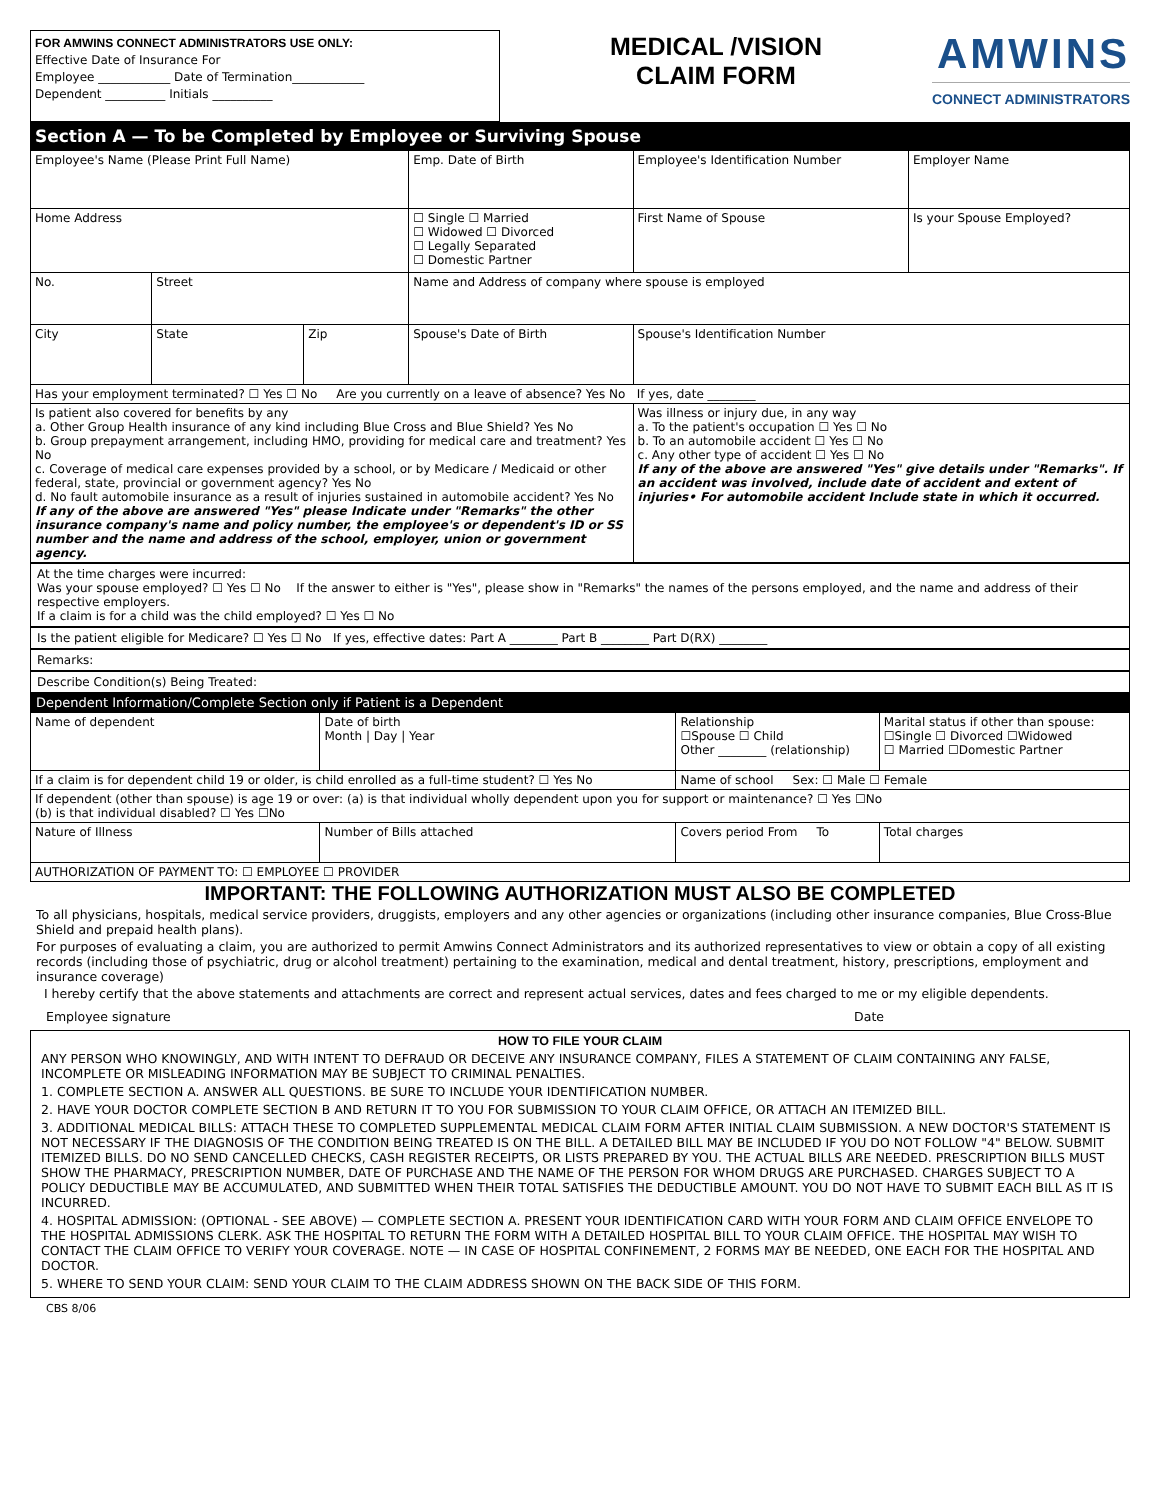FOR AMWINS CONNECT ADMINISTRATORS USE ONLY:
Effective Date of Insurance For
Employee ____________ Date of Termination____________
Dependent __________ Initials __________
MEDICAL /VISION
CLAIM FORM
AMWINS
CONNECT ADMINISTRATORS
Section A — To be Completed by Employee or Surviving Spouse
| Employee's Name (Please Print Full Name) | | | Emp. Date of Birth | Employee's Identification Number | Employer Name |
| Home Address | | | ☐ Single ☐ Married ☐ Widowed ☐ Divorced ☐ Legally Separated ☐ Domestic Partner | First Name of Spouse | Is your Spouse Employed? |
| No. | Street | | Name and Address of company where spouse is employed | | |
| City | State | Zip | Spouse's Date of Birth | Spouse's Identification Number | |
| Has your employment terminated? ☐ Yes ☐ No Are you currently on a leave of absence? Yes No If yes, date ________ | | | | | |
| Is patient also covered for benefits by any a. Other Group Health insurance of any kind including Blue Cross and Blue Shield? Yes No b. Group prepayment arrangement, including HMO, providing for medical care and treatment? Yes No c. Coverage of medical care expenses provided by a school, or by Medicare / Medicaid or other federal, state, provincial or government agency? Yes No d. No fault automobile insurance as a result of injuries sustained in automobile accident? Yes No If any of the above are answered "Yes" please Indicate under "Remarks" the other insurance company's name and policy number, the employee's or dependent's ID or SS number and the name and address of the school, employer, union or government agency. | | | | Was illness or injury due, in any way a. To the patient's occupation ☐ Yes ☐ No b. To an automobile accident ☐ Yes ☐ No c. Any other type of accident ☐ Yes ☐ No If any of the above are answered "Yes" give details under "Remarks". If an accident was involved, include date of accident and extent of injuries• For automobile accident Include state in which it occurred. | |
At the time charges were incurred:
Was your spouse employed? ☐ Yes ☐ No If the answer to either is "Yes", please show in "Remarks" the names of the persons employed, and the name and address of their respective employers.
If a claim is for a child was the child employed? ☐ Yes ☐ No
Is the patient eligible for Medicare? ☐ Yes ☐ No If yes, effective dates: Part A ________ Part B ________ Part D(RX) ________
Remarks:
Describe Condition(s) Being Treated:
Dependent Information/Complete Section only if Patient is a Dependent
| Name of dependent | Date of birth Month / Day / Year | Relationship ☐Spouse ☐ Child Other ________ (relationship) | Marital status if other than spouse: ☐Single ☐ Divorced ☐Widowed ☐ Married ☐Domestic Partner |
| If a claim is for dependent child 19 or older, is child enrolled as a full-time student? ☐ Yes No | | Name of school Sex: ☐ Male ☐ Female | |
| If dependent (other than spouse) is age 19 or over: (a) is that individual wholly dependent upon you for support or maintenance? ☐ Yes ☐No (b) is that individual disabled? ☐ Yes ☐No | | | |
| Nature of Illness | Number of Bills attached | Covers period From To | Total charges |
| AUTHORIZATION OF PAYMENT TO: ☐ EMPLOYEE ☐ PROVIDER | | | |
IMPORTANT: THE FOLLOWING AUTHORIZATION MUST ALSO BE COMPLETED
To all physicians, hospitals, medical service providers, druggists, employers and any other agencies or organizations (including other insurance companies, Blue Cross-Blue Shield and prepaid health plans).
For purposes of evaluating a claim, you are authorized to permit Amwins Connect Administrators and its authorized representatives to view or obtain a copy of all existing records (including those of psychiatric, drug or alcohol treatment) pertaining to the examination, medical and dental treatment, history, prescriptions, employment and insurance coverage)
I hereby certify that the above statements and attachments are correct and represent actual services, dates and fees charged to me or my eligible dependents.
Employee signature Date
HOW TO FILE YOUR CLAIM
ANY PERSON WHO KNOWINGLY, AND WITH INTENT TO DEFRAUD OR DECEIVE ANY INSURANCE COMPANY, FILES A STATEMENT OF CLAIM CONTAINING ANY FALSE, INCOMPLETE OR MISLEADING INFORMATION MAY BE SUBJECT TO CRIMINAL PENALTIES.
1. COMPLETE SECTION A. ANSWER ALL QUESTIONS. BE SURE TO INCLUDE YOUR IDENTIFICATION NUMBER.
2. HAVE YOUR DOCTOR COMPLETE SECTION B AND RETURN IT TO YOU FOR SUBMISSION TO YOUR CLAIM OFFICE, OR ATTACH AN ITEMIZED BILL.
3. ADDITIONAL MEDICAL BILLS: ATTACH THESE TO COMPLETED SUPPLEMENTAL MEDICAL CLAIM FORM AFTER INITIAL CLAIM SUBMISSION. A NEW DOCTOR'S STATEMENT IS NOT NECESSARY IF THE DIAGNOSIS OF THE CONDITION BEING TREATED IS ON THE BILL. A DETAILED BILL MAY BE INCLUDED IF YOU DO NOT FOLLOW "4" BELOW. SUBMIT ITEMIZED BILLS. DO NO SEND CANCELLED CHECKS, CASH REGISTER RECEIPTS, OR LISTS PREPARED BY YOU. THE ACTUAL BILLS ARE NEEDED. PRESCRIPTION BILLS MUST SHOW THE PHARMACY, PRESCRIPTION NUMBER, DATE OF PURCHASE AND THE NAME OF THE PERSON FOR WHOM DRUGS ARE PURCHASED. CHARGES SUBJECT TO A POLICY DEDUCTIBLE MAY BE ACCUMULATED, AND SUBMITTED WHEN THEIR TOTAL SATISFIES THE DEDUCTIBLE AMOUNT. YOU DO NOT HAVE TO SUBMIT EACH BILL AS IT IS INCURRED.
4. HOSPITAL ADMISSION: (OPTIONAL - SEE ABOVE) — COMPLETE SECTION A. PRESENT YOUR IDENTIFICATION CARD WITH YOUR FORM AND CLAIM OFFICE ENVELOPE TO THE HOSPITAL ADMISSIONS CLERK. ASK THE HOSPITAL TO RETURN THE FORM WITH A DETAILED HOSPITAL BILL TO YOUR CLAIM OFFICE. THE HOSPITAL MAY WISH TO CONTACT THE CLAIM OFFICE TO VERIFY YOUR COVERAGE. NOTE — IN CASE OF HOSPITAL CONFINEMENT, 2 FORMS MAY BE NEEDED, ONE EACH FOR THE HOSPITAL AND DOCTOR.
5. WHERE TO SEND YOUR CLAIM: SEND YOUR CLAIM TO THE CLAIM ADDRESS SHOWN ON THE BACK SIDE OF THIS FORM.
CBS 8/06